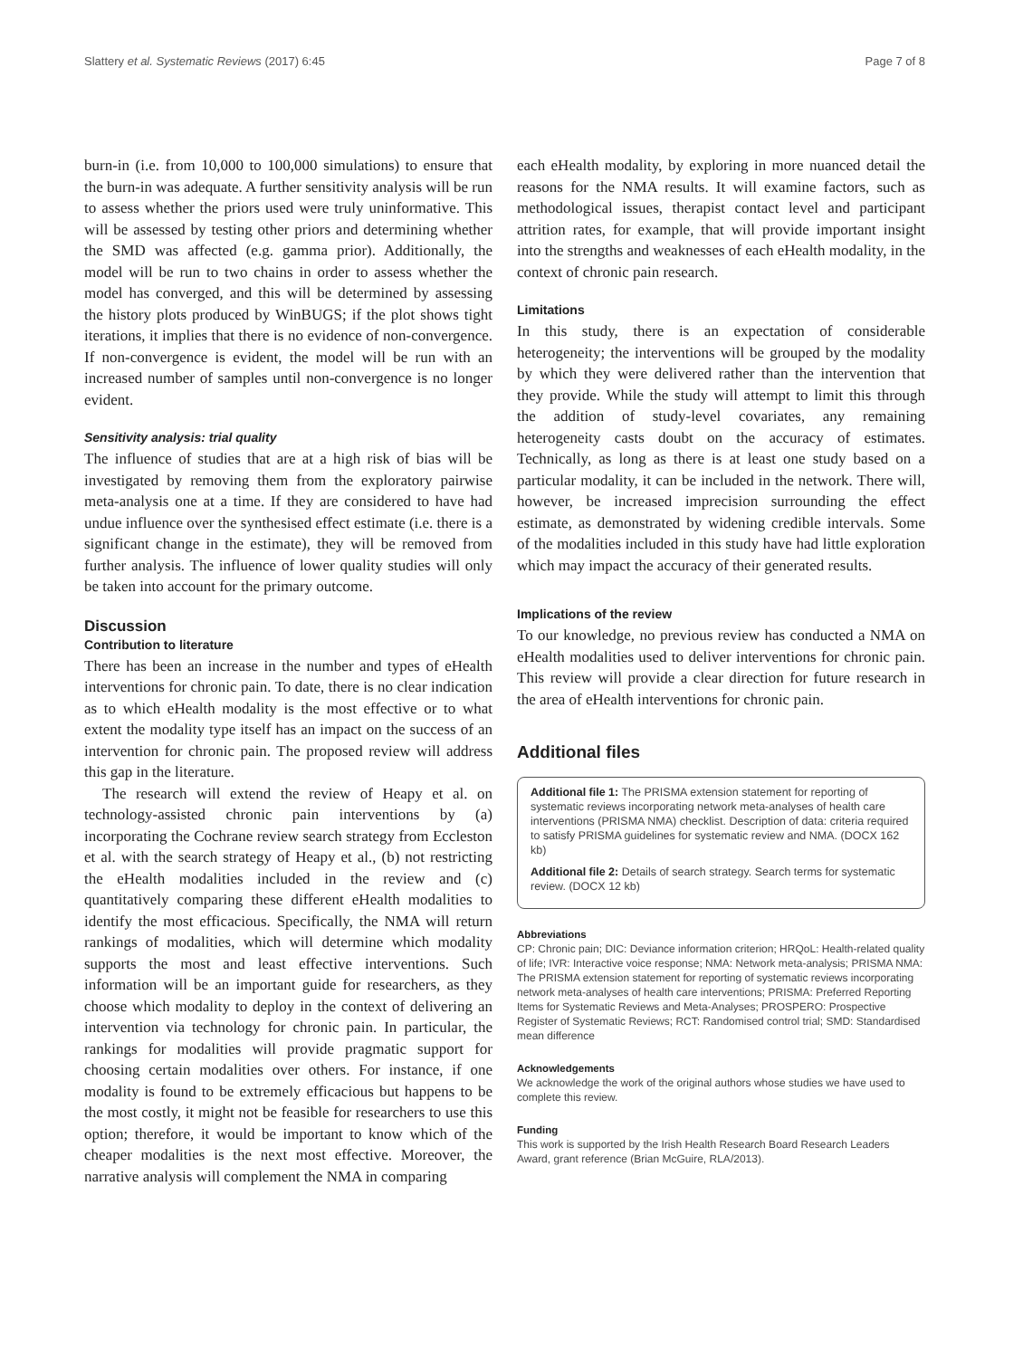Slattery et al. Systematic Reviews (2017) 6:45 Page 7 of 8
burn-in (i.e. from 10,000 to 100,000 simulations) to ensure that the burn-in was adequate. A further sensitivity analysis will be run to assess whether the priors used were truly uninformative. This will be assessed by testing other priors and determining whether the SMD was affected (e.g. gamma prior). Additionally, the model will be run to two chains in order to assess whether the model has converged, and this will be determined by assessing the history plots produced by WinBUGS; if the plot shows tight iterations, it implies that there is no evidence of non-convergence. If non-convergence is evident, the model will be run with an increased number of samples until non-convergence is no longer evident.
Sensitivity analysis: trial quality
The influence of studies that are at a high risk of bias will be investigated by removing them from the exploratory pairwise meta-analysis one at a time. If they are considered to have had undue influence over the synthesised effect estimate (i.e. there is a significant change in the estimate), they will be removed from further analysis. The influence of lower quality studies will only be taken into account for the primary outcome.
Discussion
Contribution to literature
There has been an increase in the number and types of eHealth interventions for chronic pain. To date, there is no clear indication as to which eHealth modality is the most effective or to what extent the modality type itself has an impact on the success of an intervention for chronic pain. The proposed review will address this gap in the literature.
The research will extend the review of Heapy et al. on technology-assisted chronic pain interventions by (a) incorporating the Cochrane review search strategy from Eccleston et al. with the search strategy of Heapy et al., (b) not restricting the eHealth modalities included in the review and (c) quantitatively comparing these different eHealth modalities to identify the most efficacious. Specifically, the NMA will return rankings of modalities, which will determine which modality supports the most and least effective interventions. Such information will be an important guide for researchers, as they choose which modality to deploy in the context of delivering an intervention via technology for chronic pain. In particular, the rankings for modalities will provide pragmatic support for choosing certain modalities over others. For instance, if one modality is found to be extremely efficacious but happens to be the most costly, it might not be feasible for researchers to use this option; therefore, it would be important to know which of the cheaper modalities is the next most effective. Moreover, the narrative analysis will complement the NMA in comparing
each eHealth modality, by exploring in more nuanced detail the reasons for the NMA results. It will examine factors, such as methodological issues, therapist contact level and participant attrition rates, for example, that will provide important insight into the strengths and weaknesses of each eHealth modality, in the context of chronic pain research.
Limitations
In this study, there is an expectation of considerable heterogeneity; the interventions will be grouped by the modality by which they were delivered rather than the intervention that they provide. While the study will attempt to limit this through the addition of study-level covariates, any remaining heterogeneity casts doubt on the accuracy of estimates. Technically, as long as there is at least one study based on a particular modality, it can be included in the network. There will, however, be increased imprecision surrounding the effect estimate, as demonstrated by widening credible intervals. Some of the modalities included in this study have had little exploration which may impact the accuracy of their generated results.
Implications of the review
To our knowledge, no previous review has conducted a NMA on eHealth modalities used to deliver interventions for chronic pain. This review will provide a clear direction for future research in the area of eHealth interventions for chronic pain.
Additional files
Additional file 1: The PRISMA extension statement for reporting of systematic reviews incorporating network meta-analyses of health care interventions (PRISMA NMA) checklist. Description of data: criteria required to satisfy PRISMA guidelines for systematic review and NMA. (DOCX 162 kb)
Additional file 2: Details of search strategy. Search terms for systematic review. (DOCX 12 kb)
Abbreviations
CP: Chronic pain; DIC: Deviance information criterion; HRQoL: Health-related quality of life; IVR: Interactive voice response; NMA: Network meta-analysis; PRISMA NMA: The PRISMA extension statement for reporting of systematic reviews incorporating network meta-analyses of health care interventions; PRISMA: Preferred Reporting Items for Systematic Reviews and Meta-Analyses; PROSPERO: Prospective Register of Systematic Reviews; RCT: Randomised control trial; SMD: Standardised mean difference
Acknowledgements
We acknowledge the work of the original authors whose studies we have used to complete this review.
Funding
This work is supported by the Irish Health Research Board Research Leaders Award, grant reference (Brian McGuire, RLA/2013).